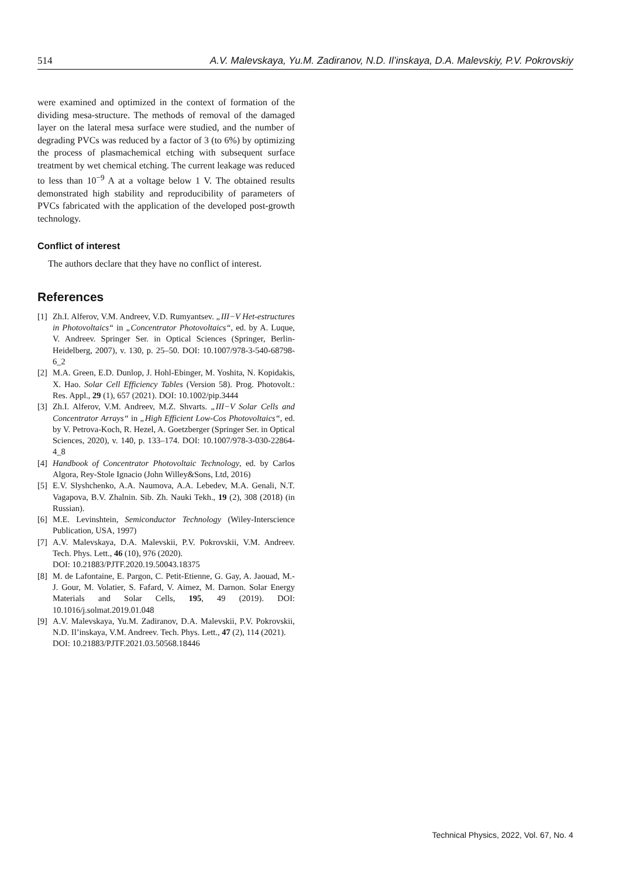514 A.V. Malevskaya, Yu.M. Zadiranov, N.D. Il’inskaya, D.A. Malevskiy, P.V. Pokrovskiy
were examined and optimized in the context of formation of the dividing mesa-structure. The methods of removal of the damaged layer on the lateral mesa surface were studied, and the number of degrading PVCs was reduced by a factor of 3 (to 6%) by optimizing the process of plasmachemical etching with subsequent surface treatment by wet chemical etching. The current leakage was reduced to less than 10<sup>−9</sup> A at a voltage below 1 V. The obtained results demonstrated high stability and reproducibility of parameters of PVCs fabricated with the application of the developed post-growth technology.
Conflict of interest
The authors declare that they have no conflict of interest.
References
[1] Zh.I. Alferov, V.M. Andreev, V.D. Rumyantsev. „III−V Het-estructures in Photovoltaics“ in „Concentrator Photovoltaics“, ed. by A. Luque, V. Andreev. Springer Ser. in Optical Sciences (Springer, Berlin-Heidelberg, 2007), v. 130, p. 25–50. DOI: 10.1007/978-3-540-68798-6_2
[2] M.A. Green, E.D. Dunlop, J. Hohl-Ebinger, M. Yoshita, N. Kopidakis, X. Hao. Solar Cell Efficiency Tables (Version 58). Prog. Photovolt.: Res. Appl., 29 (1), 657 (2021). DOI: 10.1002/pip.3444
[3] Zh.I. Alferov, V.M. Andreev, M.Z. Shvarts. „III−V Solar Cells and Concentrator Arrays“ in „High Efficient Low-Cos Photovoltaics“, ed. by V. Petrova-Koch, R. Hezel, A. Goetzberger (Springer Ser. in Optical Sciences, 2020), v. 140, p. 133–174. DOI: 10.1007/978-3-030-22864-4_8
[4] Handbook of Concentrator Photovoltaic Technology, ed. by Carlos Algora, Rey-Stole Ignacio (John Willey&Sons, Ltd, 2016)
[5] E.V. Slyshchenko, A.A. Naumova, A.A. Lebedev, M.A. Genali, N.T. Vagapova, B.V. Zhalnin. Sib. Zh. Nauki Tekh., 19 (2), 308 (2018) (in Russian).
[6] M.E. Levinshtein, Semiconductor Technology (Wiley-Interscience Publication, USA, 1997)
[7] A.V. Malevskaya, D.A. Malevskii, P.V. Pokrovskii, V.M. Andreev. Tech. Phys. Lett., 46 (10), 976 (2020).
DOI: 10.21883/PJTF.2020.19.50043.18375
[8] M. de Lafontaine, E. Pargon, C. Petit-Etienne, G. Gay, A. Jaouad, M.-J. Gour, M. Volatier, S. Fafard, V. Aimez, M. Darnon. Solar Energy Materials and Solar Cells, 195, 49 (2019). DOI: 10.1016/j.solmat.2019.01.048
[9] A.V. Malevskaya, Yu.M. Zadiranov, D.A. Malevskii, P.V. Pokrovskii, N.D. Il’inskaya, V.M. Andreev. Tech. Phys. Lett., 47 (2), 114 (2021).
DOI: 10.21883/PJTF.2021.03.50568.18446
Technical Physics, 2022, Vol. 67, No. 4